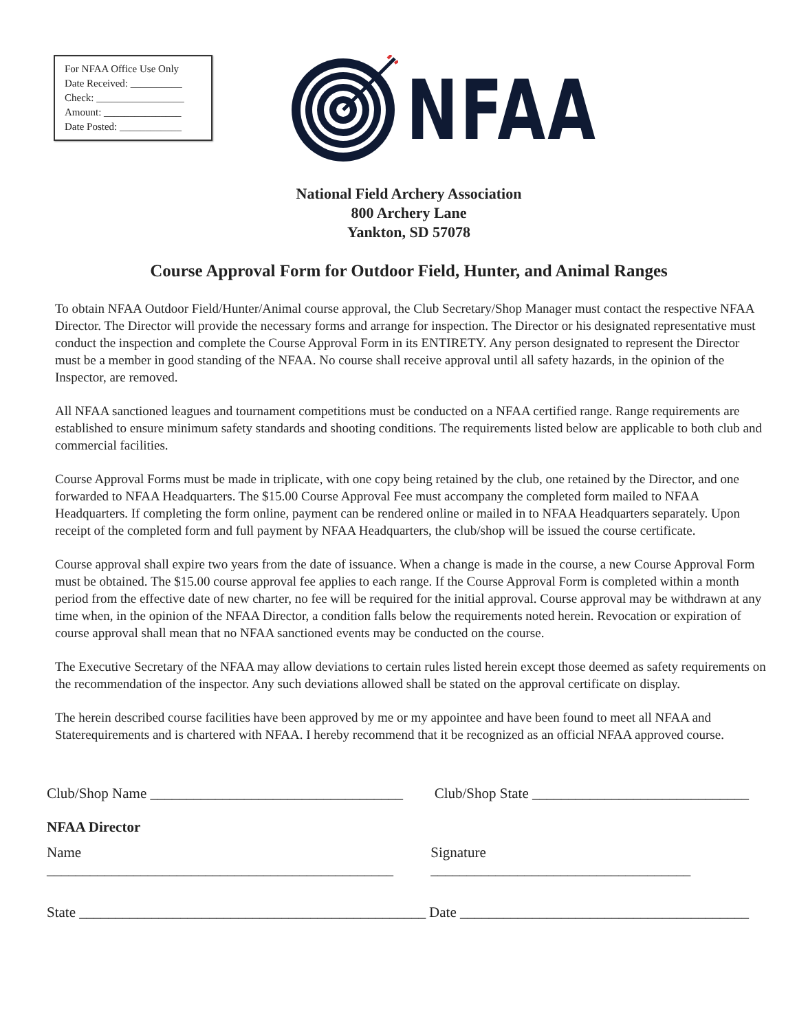For NFAA Office Use Only
Date Received: __________
Check: _________________
Amount: _______________
Date Posted: ____________
NFAA
National Field Archery Association
800 Archery Lane
Yankton, SD 57078
Course Approval Form for Outdoor Field, Hunter, and Animal Ranges
To obtain NFAA Outdoor Field/Hunter/Animal course approval, the Club Secretary/Shop Manager must contact the respective NFAA Director. The Director will provide the necessary forms and arrange for inspection. The Director or his designated representative must conduct the inspection and complete the Course Approval Form in its ENTIRETY. Any person designated to represent the Director must be a member in good standing of the NFAA. No course shall receive approval until all safety hazards, in the opinion of the Inspector, are removed.
All NFAA sanctioned leagues and tournament competitions must be conducted on a NFAA certified range. Range requirements are established to ensure minimum safety standards and shooting conditions. The requirements listed below are applicable to both club and commercial facilities.
Course Approval Forms must be made in triplicate, with one copy being retained by the club, one retained by the Director, and one forwarded to NFAA Headquarters. The $15.00 Course Approval Fee must accompany the completed form mailed to NFAA Headquarters. If completing the form online, payment can be rendered online or mailed in to NFAA Headquarters separately. Upon receipt of the completed form and full payment by NFAA Headquarters, the club/shop will be issued the course certificate.
Course approval shall expire two years from the date of issuance. When a change is made in the course, a new Course Approval Form must be obtained. The $15.00 course approval fee applies to each range. If the Course Approval Form is completed within a month period from the effective date of new charter, no fee will be required for the initial approval. Course approval may be withdrawn at any time when, in the opinion of the NFAA Director, a condition falls below the requirements noted herein. Revocation or expiration of course approval shall mean that no NFAA sanctioned events may be conducted on the course.
The Executive Secretary of the NFAA may allow deviations to certain rules listed herein except those deemed as safety requirements on the recommendation of the inspector. Any such deviations allowed shall be stated on the approval certificate on display.
The herein described course facilities have been approved by me or my appointee and have been found to meet all NFAA and Staterequirements and is chartered with NFAA. I hereby recommend that it be recognized as an official NFAA approved course.
Club/Shop Name ___________________________________ Club/Shop State ______________________________
NFAA Director
Name ________________________________________________ Signature ____________________________________
State ________________________________________________ Date ________________________________________